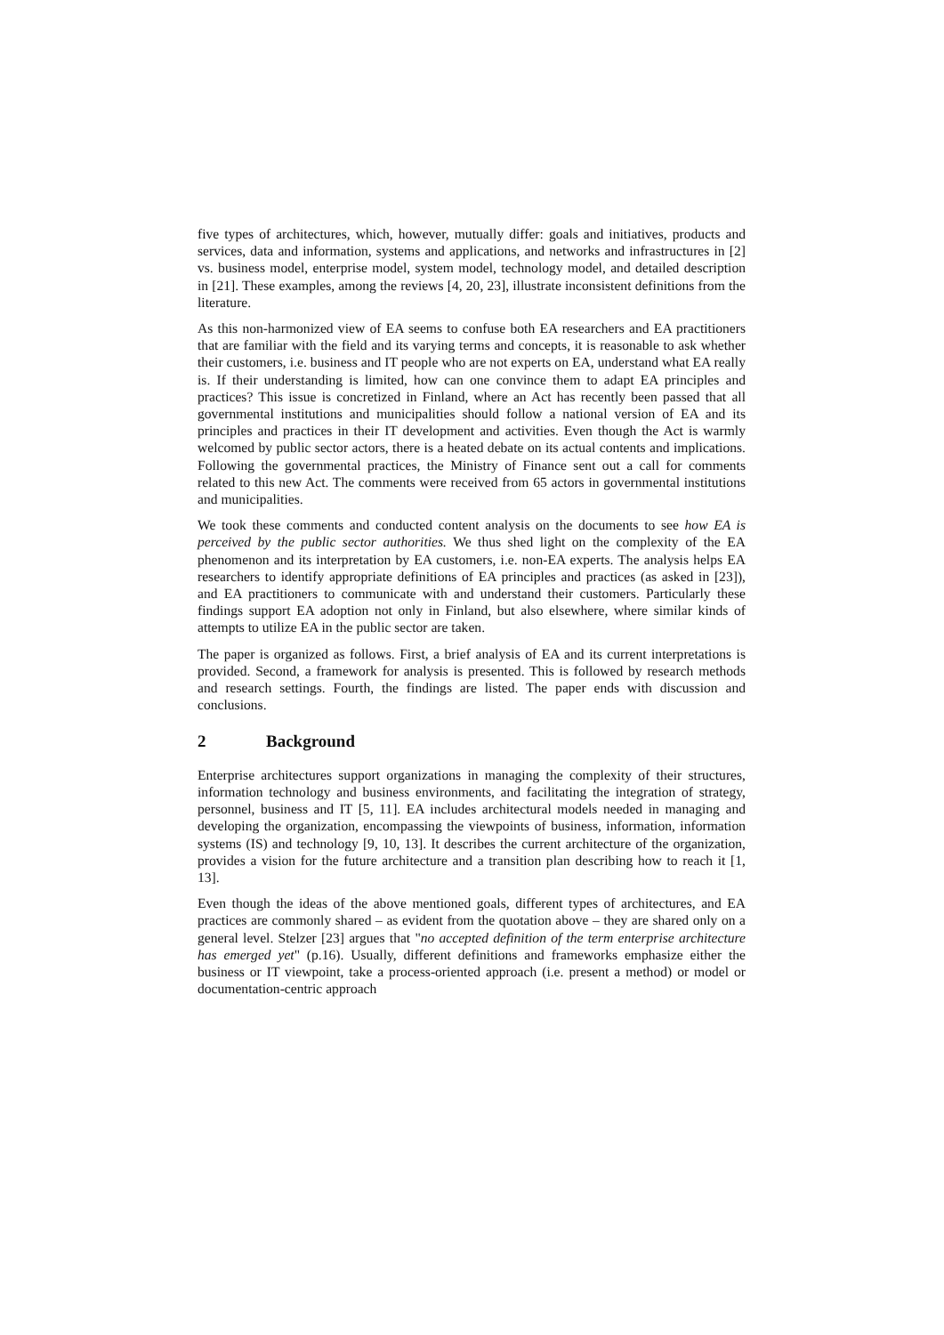five types of architectures, which, however, mutually differ: goals and initiatives, products and services, data and information, systems and applications, and networks and infrastructures in [2] vs. business model, enterprise model, system model, technology model, and detailed description in [21]. These examples, among the reviews [4, 20, 23], illustrate inconsistent definitions from the literature.
As this non-harmonized view of EA seems to confuse both EA researchers and EA practitioners that are familiar with the field and its varying terms and concepts, it is reasonable to ask whether their customers, i.e. business and IT people who are not experts on EA, understand what EA really is. If their understanding is limited, how can one convince them to adapt EA principles and practices? This issue is concretized in Finland, where an Act has recently been passed that all governmental institutions and municipalities should follow a national version of EA and its principles and practices in their IT development and activities. Even though the Act is warmly welcomed by public sector actors, there is a heated debate on its actual contents and implications. Following the governmental practices, the Ministry of Finance sent out a call for comments related to this new Act. The comments were received from 65 actors in governmental institutions and municipalities.
We took these comments and conducted content analysis on the documents to see how EA is perceived by the public sector authorities. We thus shed light on the complexity of the EA phenomenon and its interpretation by EA customers, i.e. non-EA experts. The analysis helps EA researchers to identify appropriate definitions of EA principles and practices (as asked in [23]), and EA practitioners to communicate with and understand their customers. Particularly these findings support EA adoption not only in Finland, but also elsewhere, where similar kinds of attempts to utilize EA in the public sector are taken.
The paper is organized as follows. First, a brief analysis of EA and its current interpretations is provided. Second, a framework for analysis is presented. This is followed by research methods and research settings. Fourth, the findings are listed. The paper ends with discussion and conclusions.
2 Background
Enterprise architectures support organizations in managing the complexity of their structures, information technology and business environments, and facilitating the integration of strategy, personnel, business and IT [5, 11]. EA includes architectural models needed in managing and developing the organization, encompassing the viewpoints of business, information, information systems (IS) and technology [9, 10, 13]. It describes the current architecture of the organization, provides a vision for the future architecture and a transition plan describing how to reach it [1, 13].
Even though the ideas of the above mentioned goals, different types of architectures, and EA practices are commonly shared – as evident from the quotation above – they are shared only on a general level. Stelzer [23] argues that "no accepted definition of the term enterprise architecture has emerged yet" (p.16). Usually, different definitions and frameworks emphasize either the business or IT viewpoint, take a process-oriented approach (i.e. present a method) or model or documentation-centric approach